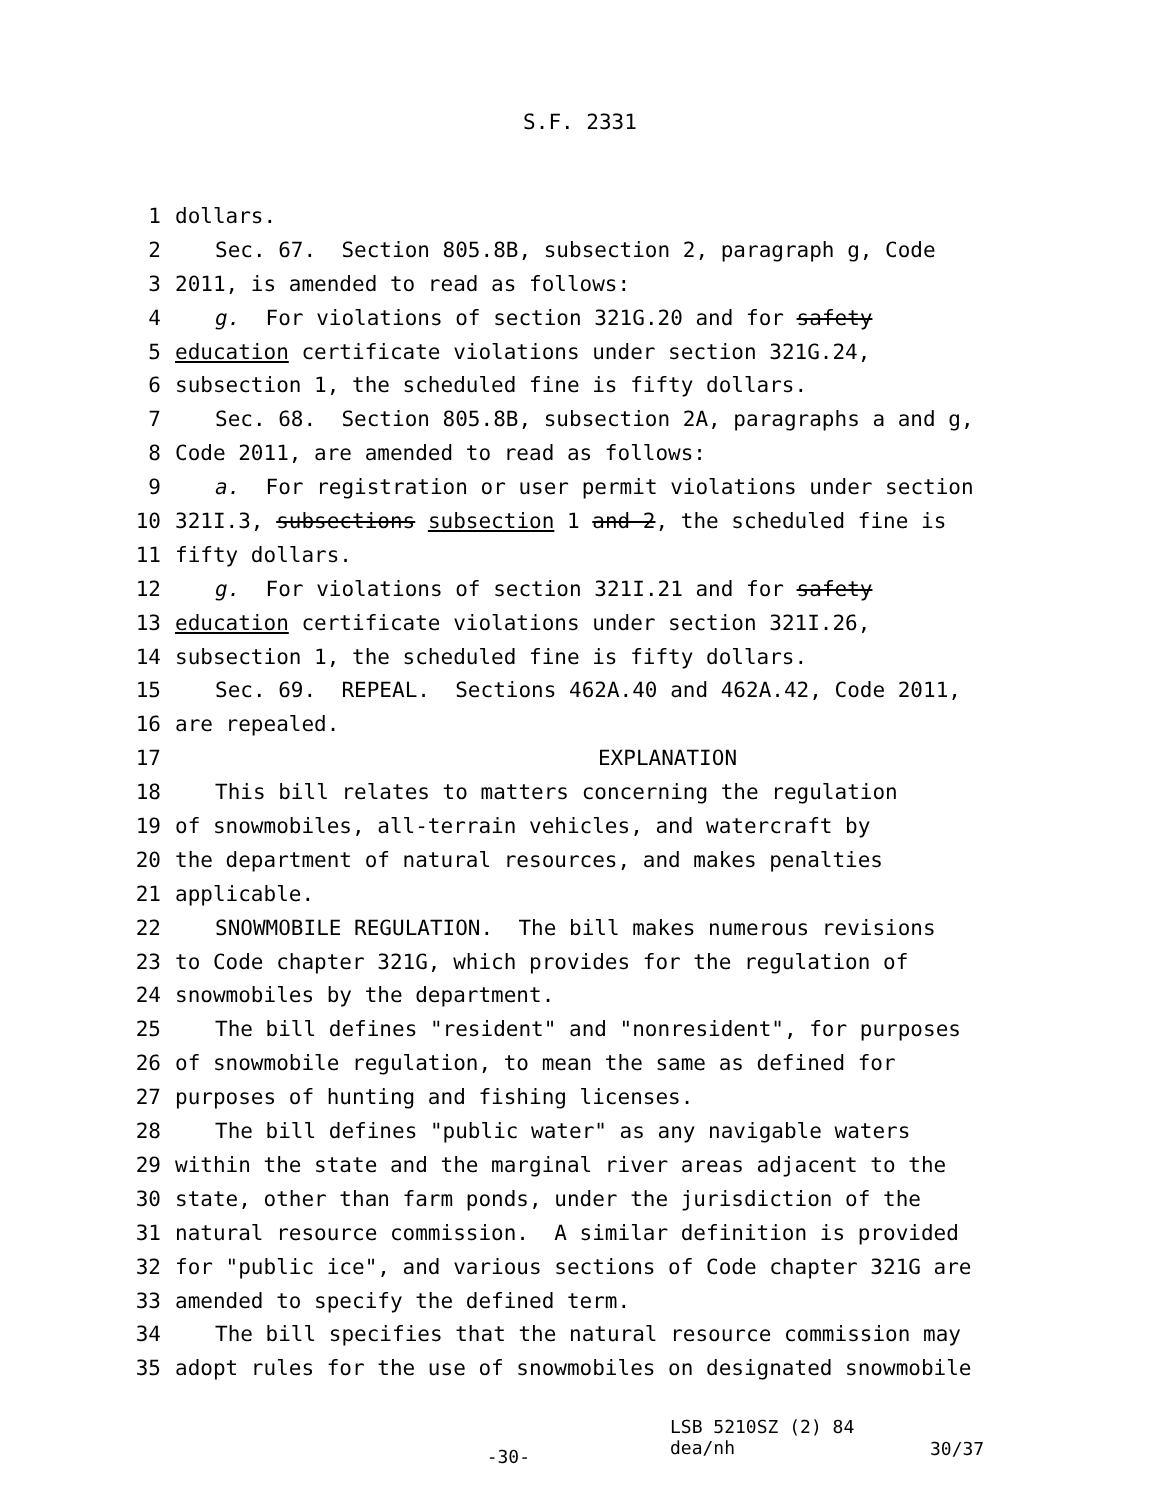S.F. 2331
1 dollars.
2 Sec. 67. Section 805.8B, subsection 2, paragraph g, Code
3 2011, is amended to read as follows:
4 g. For violations of section 321G.20 and for safety
5 education certificate violations under section 321G.24,
6 subsection 1, the scheduled fine is fifty dollars.
7 Sec. 68. Section 805.8B, subsection 2A, paragraphs a and g,
8 Code 2011, are amended to read as follows:
9 a. For registration or user permit violations under section
10 321I.3, subsections subsection 1 and 2, the scheduled fine is
11 fifty dollars.
12 g. For violations of section 321I.21 and for safety
13 education certificate violations under section 321I.26,
14 subsection 1, the scheduled fine is fifty dollars.
15 Sec. 69. REPEAL. Sections 462A.40 and 462A.42, Code 2011,
16 are repealed.
17 EXPLANATION
18 This bill relates to matters concerning the regulation
19 of snowmobiles, all-terrain vehicles, and watercraft by
20 the department of natural resources, and makes penalties
21 applicable.
22 SNOWMOBILE REGULATION. The bill makes numerous revisions
23 to Code chapter 321G, which provides for the regulation of
24 snowmobiles by the department.
25 The bill defines "resident" and "nonresident", for purposes
26 of snowmobile regulation, to mean the same as defined for
27 purposes of hunting and fishing licenses.
28 The bill defines "public water" as any navigable waters
29 within the state and the marginal river areas adjacent to the
30 state, other than farm ponds, under the jurisdiction of the
31 natural resource commission. A similar definition is provided
32 for "public ice", and various sections of Code chapter 321G are
33 amended to specify the defined term.
34 The bill specifies that the natural resource commission may
35 adopt rules for the use of snowmobiles on designated snowmobile
-30-
LSB 5210SZ (2) 84
dea/nh
30/37